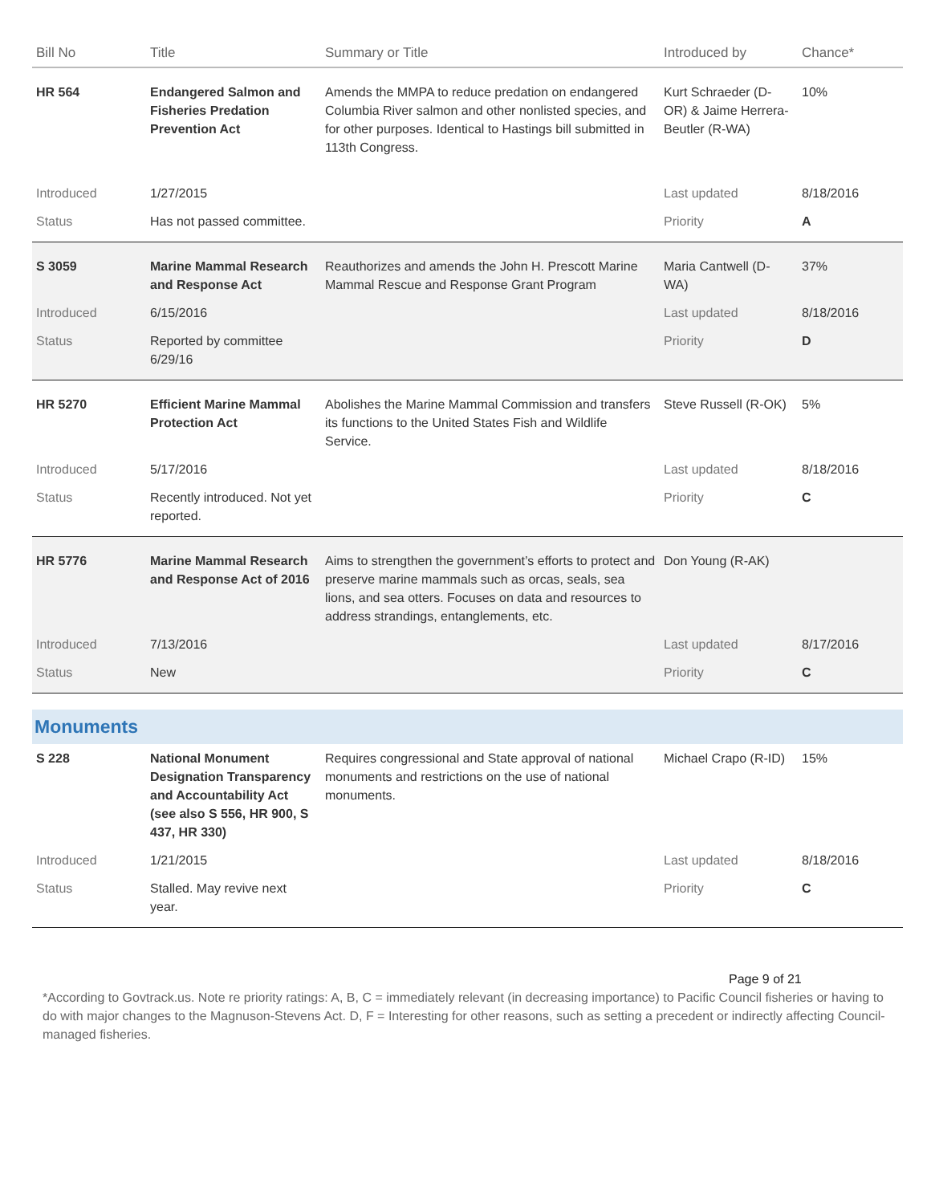| Bill No | Title | Summary or Title | Introduced by | Chance* |
| --- | --- | --- | --- | --- |
| HR 564 | Endangered Salmon and Fisheries Predation Prevention Act | Amends the MMPA to reduce predation on endangered Columbia River salmon and other nonlisted species, and for other purposes. Identical to Hastings bill submitted in 113th Congress. | Kurt Schraeder (D-OR) & Jaime Herrera-Beutler (R-WA) | 10% |
| Introduced | 1/27/2015 | | Last updated | 8/18/2016 |
| Status | Has not passed committee. | | Priority | A |
| S 3059 | Marine Mammal Research and Response Act | Reauthorizes and amends the John H. Prescott Marine Mammal Rescue and Response Grant Program | Maria Cantwell (D-WA) | 37% |
| Introduced | 6/15/2016 | | Last updated | 8/18/2016 |
| Status | Reported by committee 6/29/16 | | Priority | D |
| HR 5270 | Efficient Marine Mammal Protection Act | Abolishes the Marine Mammal Commission and transfers its functions to the United States Fish and Wildlife Service. | Steve Russell (R-OK) | 5% |
| Introduced | 5/17/2016 | | Last updated | 8/18/2016 |
| Status | Recently introduced. Not yet reported. | | Priority | C |
| HR 5776 | Marine Mammal Research and Response Act of 2016 | Aims to strengthen the government’s efforts to protect and preserve marine mammals such as orcas, seals, sea lions, and sea otters. Focuses on data and resources to address strandings, entanglements, etc. | Don Young (R-AK) | |
| Introduced | 7/13/2016 | | Last updated | 8/17/2016 |
| Status | New | | Priority | C |
| Monuments | | | | |
| S 228 | National Monument Designation Transparency and Accountability Act (see also S 556, HR 900, S 437, HR 330) | Requires congressional and State approval of national monuments and restrictions on the use of national monuments. | Michael Crapo (R-ID) | 15% |
| Introduced | 1/21/2015 | | Last updated | 8/18/2016 |
| Status | Stalled. May revive next year. | | Priority | C |
Page 9 of 21
*According to Govtrack.us. Note re priority ratings: A, B, C = immediately relevant (in decreasing importance) to Pacific Council fisheries or having to do with major changes to the Magnuson-Stevens Act. D, F = Interesting for other reasons, such as setting a precedent or indirectly affecting Council-managed fisheries.